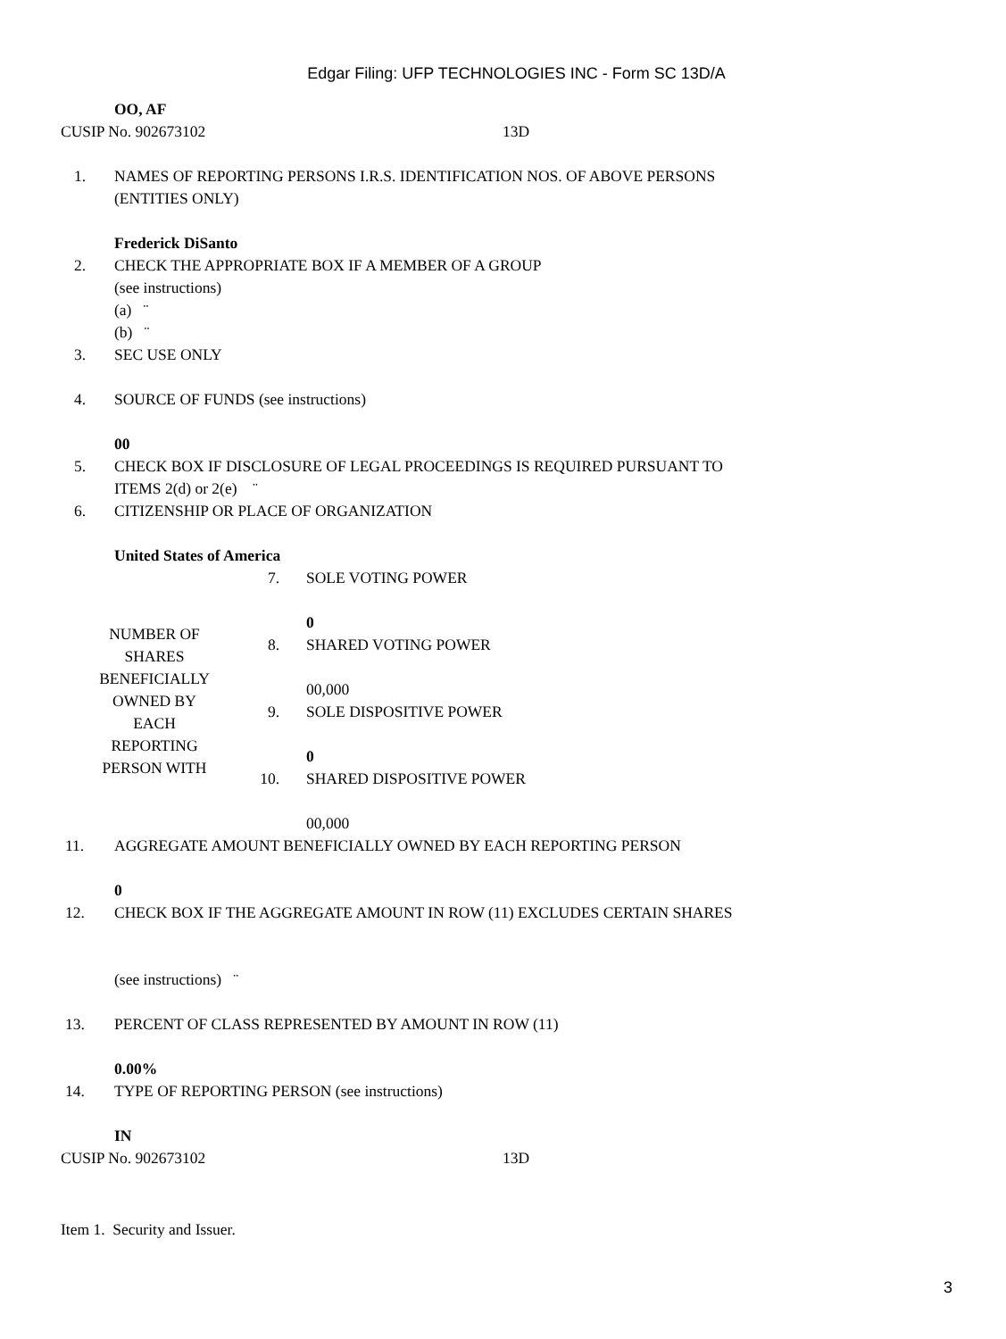Edgar Filing: UFP TECHNOLOGIES INC - Form SC 13D/A
OO, AF
CUSIP No. 902673102 13D
1. NAMES OF REPORTING PERSONS I.R.S. IDENTIFICATION NOS. OF ABOVE PERSONS
(ENTITIES ONLY)
Frederick DiSanto
2. CHECK THE APPROPRIATE BOX IF A MEMBER OF A GROUP
(see instructions)
(a) ¨
(b) ¨
3. SEC USE ONLY
4. SOURCE OF FUNDS (see instructions)
00
5. CHECK BOX IF DISCLOSURE OF LEGAL PROCEEDINGS IS REQUIRED PURSUANT TO
ITEMS 2(d) or 2(e) ¨
6. CITIZENSHIP OR PLACE OF ORGANIZATION
United States of America
| NUMBER OF SHARES BENEFICIALLY OWNED BY EACH REPORTING PERSON WITH | 7. | SOLE VOTING POWER 0 |
| | 8. | SHARED VOTING POWER 00,000 |
| | 9. | SOLE DISPOSITIVE POWER 0 |
| | 10. | SHARED DISPOSITIVE POWER 00,000 |
11. AGGREGATE AMOUNT BENEFICIALLY OWNED BY EACH REPORTING PERSON
0
12. CHECK BOX IF THE AGGREGATE AMOUNT IN ROW (11) EXCLUDES CERTAIN SHARES
(see instructions) ¨
13. PERCENT OF CLASS REPRESENTED BY AMOUNT IN ROW (11)
0.00%
14. TYPE OF REPORTING PERSON (see instructions)
IN
CUSIP No. 902673102 13D
Item 1. Security and Issuer.
3